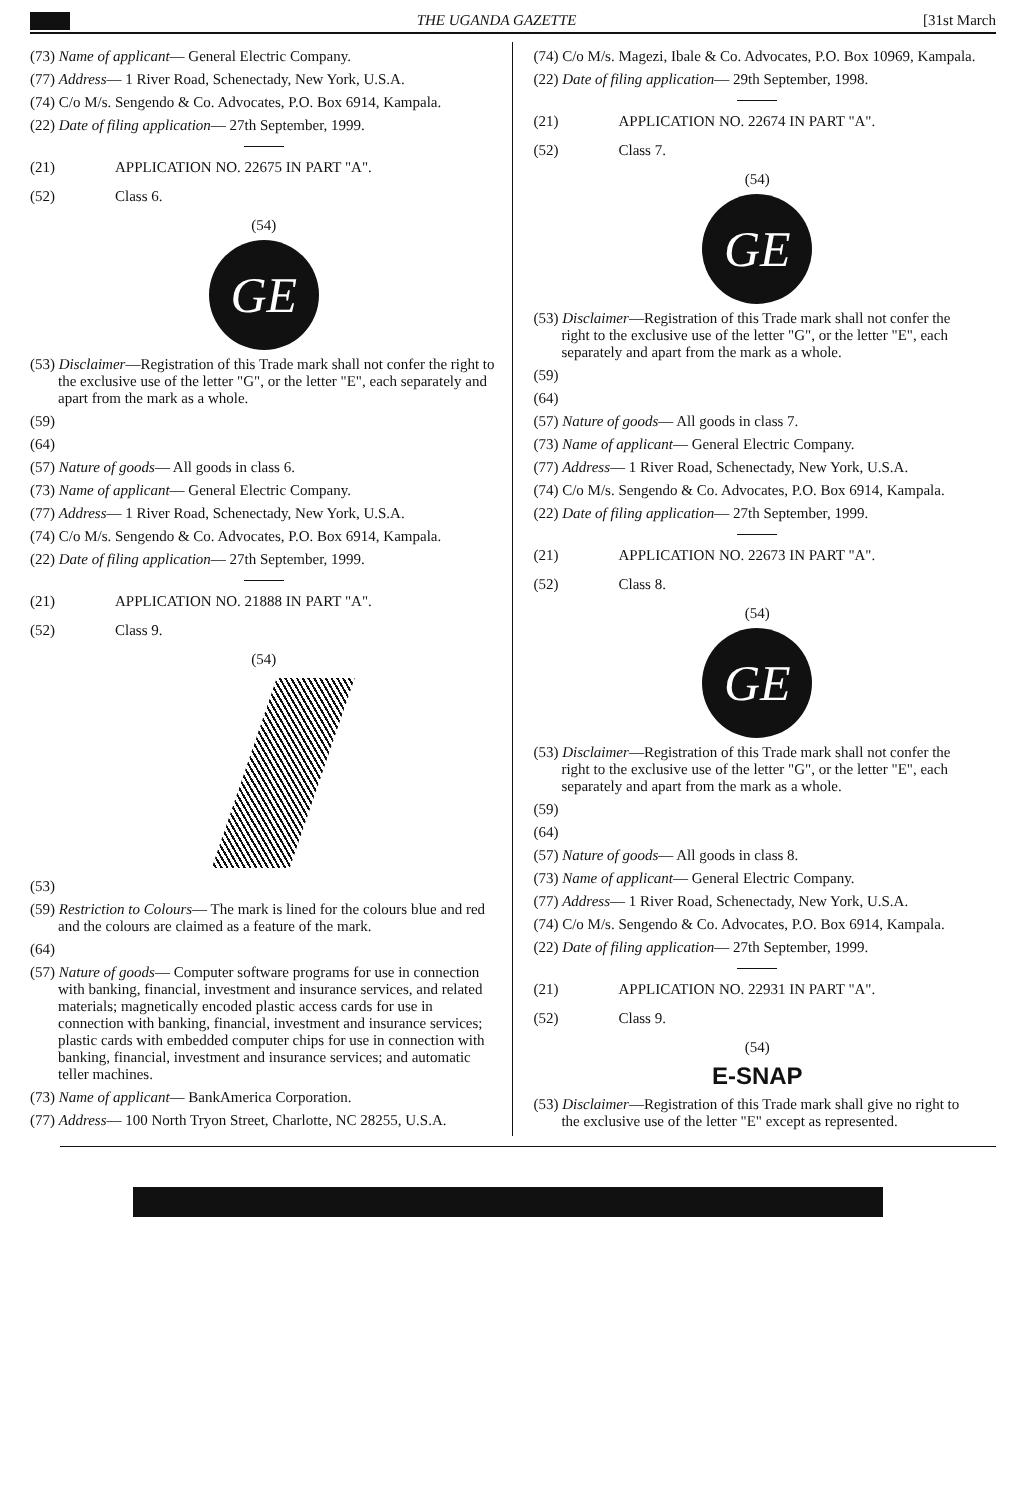THE UGANDA GAZETTE [31st March
(73) Name of applicant— General Electric Company.
(77) Address— 1 River Road, Schenectady, New York, U.S.A.
(74) C/o M/s. Sengendo & Co. Advocates, P.O. Box 6914, Kampala.
(22) Date of filing application— 27th September, 1999.
(21) APPLICATION NO. 22675 IN PART "A".
(52) Class 6.
(54)
GE
(53) Disclaimer—Registration of this Trade mark shall not confer the right to the exclusive use of the letter "G", or the letter "E", each separately and apart from the mark as a whole.
(59)
(64)
(57) Nature of goods— All goods in class 6.
(73) Name of applicant— General Electric Company.
(77) Address— 1 River Road, Schenectady, New York, U.S.A.
(74) C/o M/s. Sengendo & Co. Advocates, P.O. Box 6914, Kampala.
(22) Date of filing application— 27th September, 1999.
(21) APPLICATION NO. 21888 IN PART "A".
(52) Class 9.
(54)
(53)
(59) Restriction to Colours— The mark is lined for the colours blue and red and the colours are claimed as a feature of the mark.
(64)
(57) Nature of goods— Computer software programs for use in connection with banking, financial, investment and insurance services, and related materials; magnetically encoded plastic access cards for use in connection with banking, financial, investment and insurance services; plastic cards with embedded computer chips for use in connection with banking, financial, investment and insurance services; and automatic teller machines.
(73) Name of applicant— BankAmerica Corporation.
(77) Address— 100 North Tryon Street, Charlotte, NC 28255, U.S.A.
(74) C/o M/s. Magezi, Ibale & Co. Advocates, P.O. Box 10969, Kampala.
(22) Date of filing application— 29th September, 1998.
(21) APPLICATION NO. 22674 IN PART "A".
(52) Class 7.
(54)
GE
(53) Disclaimer—Registration of this Trade mark shall not confer the right to the exclusive use of the letter "G", or the letter "E", each separately and apart from the mark as a whole.
(59)
(64)
(57) Nature of goods— All goods in class 7.
(73) Name of applicant— General Electric Company.
(77) Address— 1 River Road, Schenectady, New York, U.S.A.
(74) C/o M/s. Sengendo & Co. Advocates, P.O. Box 6914, Kampala.
(22) Date of filing application— 27th September, 1999.
(21) APPLICATION NO. 22673 IN PART "A".
(52) Class 8.
(54)
GE
(53) Disclaimer—Registration of this Trade mark shall not confer the right to the exclusive use of the letter "G", or the letter "E", each separately and apart from the mark as a whole.
(59)
(64)
(57) Nature of goods— All goods in class 8.
(73) Name of applicant— General Electric Company.
(77) Address— 1 River Road, Schenectady, New York, U.S.A.
(74) C/o M/s. Sengendo & Co. Advocates, P.O. Box 6914, Kampala.
(22) Date of filing application— 27th September, 1999.
(21) APPLICATION NO. 22931 IN PART "A".
(52) Class 9.
(54)
E-SNAP
(53) Disclaimer—Registration of this Trade mark shall give no right to the exclusive use of the letter "E" except as represented.